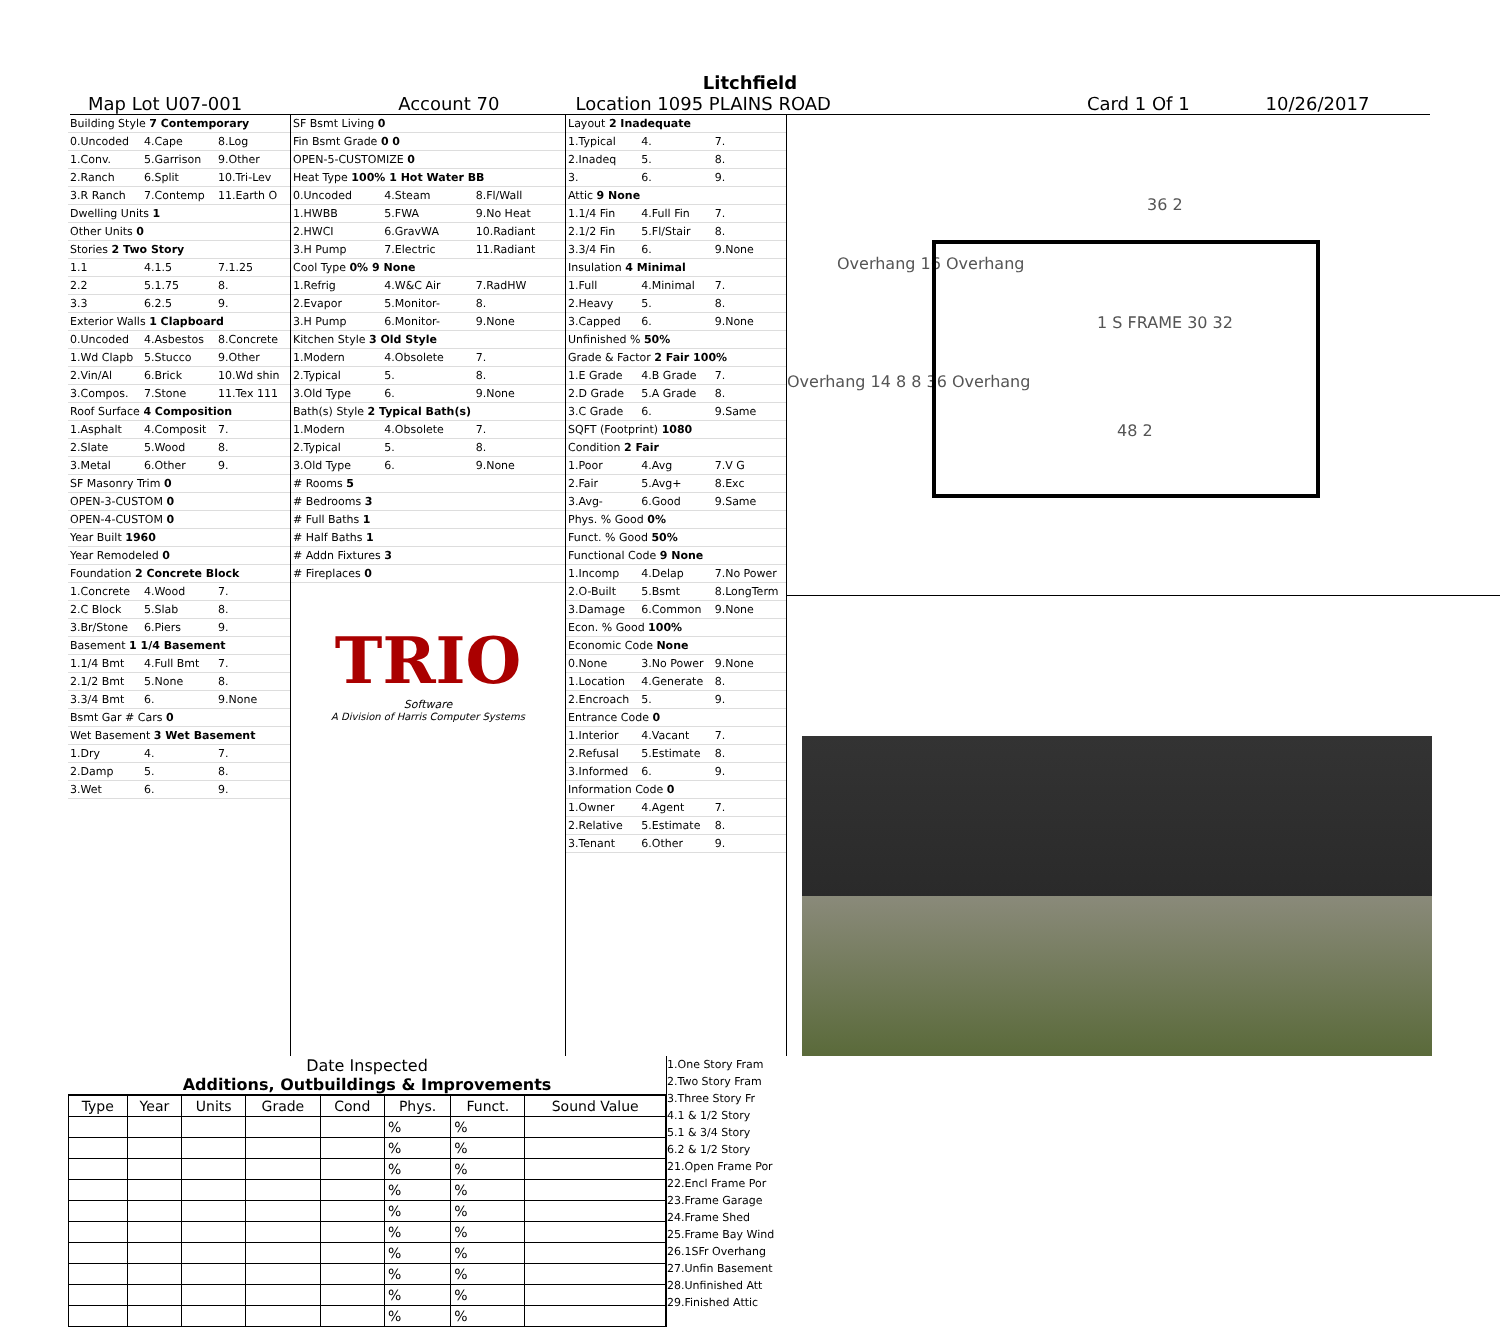Litchfield
Map Lot U07-001 Account 70 Location 1095 PLAINS ROAD Card 1 Of 1 10/26/2017
Building Style 7 Contemporary
0.Uncoded 4.Cape 8.Log
1.Conv. 5.Garrison 9.Other
2.Ranch 6.Split 10.Tri-Lev
3.R Ranch 7.Contemp 11.Earth O
Dwelling Units 1
Other Units 0
Stories 2 Two Story
1.1 4.1.5 7.1.25
2.2 5.1.75 8.
3.3 6.2.5 9.
Exterior Walls 1 Clapboard
0.Uncoded 4.Asbestos 8.Concrete
1.Wd Clapb 5.Stucco 9.Other
2.Vin/Al 6.Brick 10.Wd shin
3.Compos. 7.Stone 11.Tex 111
Roof Surface 4 Composition
1.Asphalt 4.Composit 7.
2.Slate 5.Wood 8.
3.Metal 6.Other 9.
SF Masonry Trim 0
OPEN-3-CUSTOM 0
OPEN-4-CUSTOM 0
Year Built 1960
Year Remodeled 0
Foundation 2 Concrete Block
1.Concrete 4.Wood 7.
2.C Block 5.Slab 8.
3.Br/Stone 6.Piers 9.
Basement 1 1/4 Basement
1.1/4 Bmt 4.Full Bmt 7.
2.1/2 Bmt 5.None 8.
3.3/4 Bmt 6. 9.None
Bsmt Gar # Cars 0
Wet Basement 3 Wet Basement
1.Dry 4. 7.
2.Damp 5. 8.
3.Wet 6. 9.
SF Bsmt Living 0
Fin Bsmt Grade 0 0
OPEN-5-CUSTOMIZE 0
Heat Type 100% 1 Hot Water BB
0.Uncoded 4.Steam 8.Fl/Wall
1.HWBB 5.FWA 9.No Heat
2.HWCI 6.GravWA 10.Radiant
3.H Pump 7.Electric 11.Radiant
Cool Type 0% 9 None
1.Refrig 4.W&C Air 7.RadHW
2.Evapor 5.Monitor- 8.
3.H Pump 6.Monitor- 9.None
Kitchen Style 3 Old Style
1.Modern 4.Obsolete 7.
2.Typical 5. 8.
3.Old Type 6. 9.None
Bath(s) Style 2 Typical Bath(s)
1.Modern 4.Obsolete 7.
2.Typical 5. 8.
3.Old Type 6. 9.None
# Rooms 5
# Bedrooms 3
# Full Baths 1
# Half Baths 1
# Addn Fixtures 3
# Fireplaces 0
TRIO
Software
A Division of Harris Computer Systems
Layout 2 Inadequate
1.Typical 4. 7.
2.Inadeq 5. 8.
3. 6. 9.
Attic 9 None
1.1/4 Fin 4.Full Fin 7.
2.1/2 Fin 5.Fl/Stair 8.
3.3/4 Fin 6. 9.None
Insulation 4 Minimal
1.Full 4.Minimal 7.
2.Heavy 5. 8.
3.Capped 6. 9.None
Unfinished % 50%
Grade & Factor 2 Fair 100%
1.E Grade 4.B Grade 7.
2.D Grade 5.A Grade 8.
3.C Grade 6. 9.Same
SQFT (Footprint) 1080
Condition 2 Fair
1.Poor 4.Avg 7.V G
2.Fair 5.Avg+ 8.Exc
3.Avg- 6.Good 9.Same
Phys. % Good 0%
Funct. % Good 50%
Functional Code 9 None
1.Incomp 4.Delap 7.No Power
2.O-Built 5.Bsmt 8.LongTerm
3.Damage 6.Common 9.None
Econ. % Good 100%
Economic Code None
0.None 3.No Power 9.None
1.Location 4.Generate 8.
2.Encroach 5. 9.
Entrance Code 0
1.Interior 4.Vacant 7.
2.Refusal 5.Estimate 8.
3.Informed 6. 9.
Information Code 0
1.Owner 4.Agent 7.
2.Relative 5.Estimate 8.
3.Tenant 6.Other 9.
36 2
Overhang 16 Overhang
1 S FRAME 30 32
Overhang 14 8 8 36 Overhang
48 2
Date Inspected
Additions, Outbuildings & Improvements
| Type | Year | Units | Grade | Cond | Phys. | Funct. | Sound Value |
| --- | --- | --- | --- | --- | --- | --- | --- |
| | | | | | % | % | |
| | | | | | % | % | |
| | | | | | % | % | |
| | | | | | % | % | |
| | | | | | % | % | |
| | | | | | % | % | |
| | | | | | % | % | |
| | | | | | % | % | |
| | | | | | % | % | |
| | | | | | % | % | |
1.One Story Fram
2.Two Story Fram
3.Three Story Fr
4.1 & 1/2 Story
5.1 & 3/4 Story
6.2 & 1/2 Story
21.Open Frame Por
22.Encl Frame Por
23.Frame Garage
24.Frame Shed
25.Frame Bay Wind
26.1SFr Overhang
27.Unfin Basement
28.Unfinished Att
29.Finished Attic